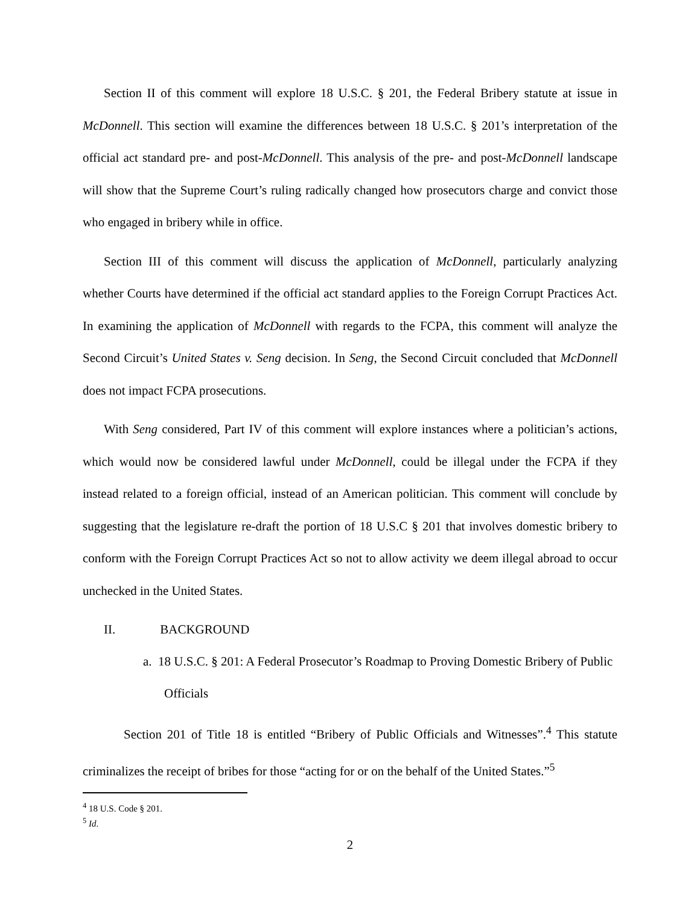Section II of this comment will explore 18 U.S.C. § 201, the Federal Bribery statute at issue in McDonnell. This section will examine the differences between 18 U.S.C. § 201’s interpretation of the official act standard pre- and post-McDonnell. This analysis of the pre- and post-McDonnell landscape will show that the Supreme Court’s ruling radically changed how prosecutors charge and convict those who engaged in bribery while in office.
Section III of this comment will discuss the application of McDonnell, particularly analyzing whether Courts have determined if the official act standard applies to the Foreign Corrupt Practices Act. In examining the application of McDonnell with regards to the FCPA, this comment will analyze the Second Circuit’s United States v. Seng decision. In Seng, the Second Circuit concluded that McDonnell does not impact FCPA prosecutions.
With Seng considered, Part IV of this comment will explore instances where a politician’s actions, which would now be considered lawful under McDonnell, could be illegal under the FCPA if they instead related to a foreign official, instead of an American politician. This comment will conclude by suggesting that the legislature re-draft the portion of 18 U.S.C § 201 that involves domestic bribery to conform with the Foreign Corrupt Practices Act so not to allow activity we deem illegal abroad to occur unchecked in the United States.
II. BACKGROUND
a. 18 U.S.C. § 201: A Federal Prosecutor’s Roadmap to Proving Domestic Bribery of Public Officials
Section 201 of Title 18 is entitled “Bribery of Public Officials and Witnesses”.<sup>4</sup> This statute criminalizes the receipt of bribes for those “acting for or on the behalf of the United States.”<sup>5</sup>
<sup>4</sup> 18 U.S. Code § 201.
<sup>5</sup> Id.
2